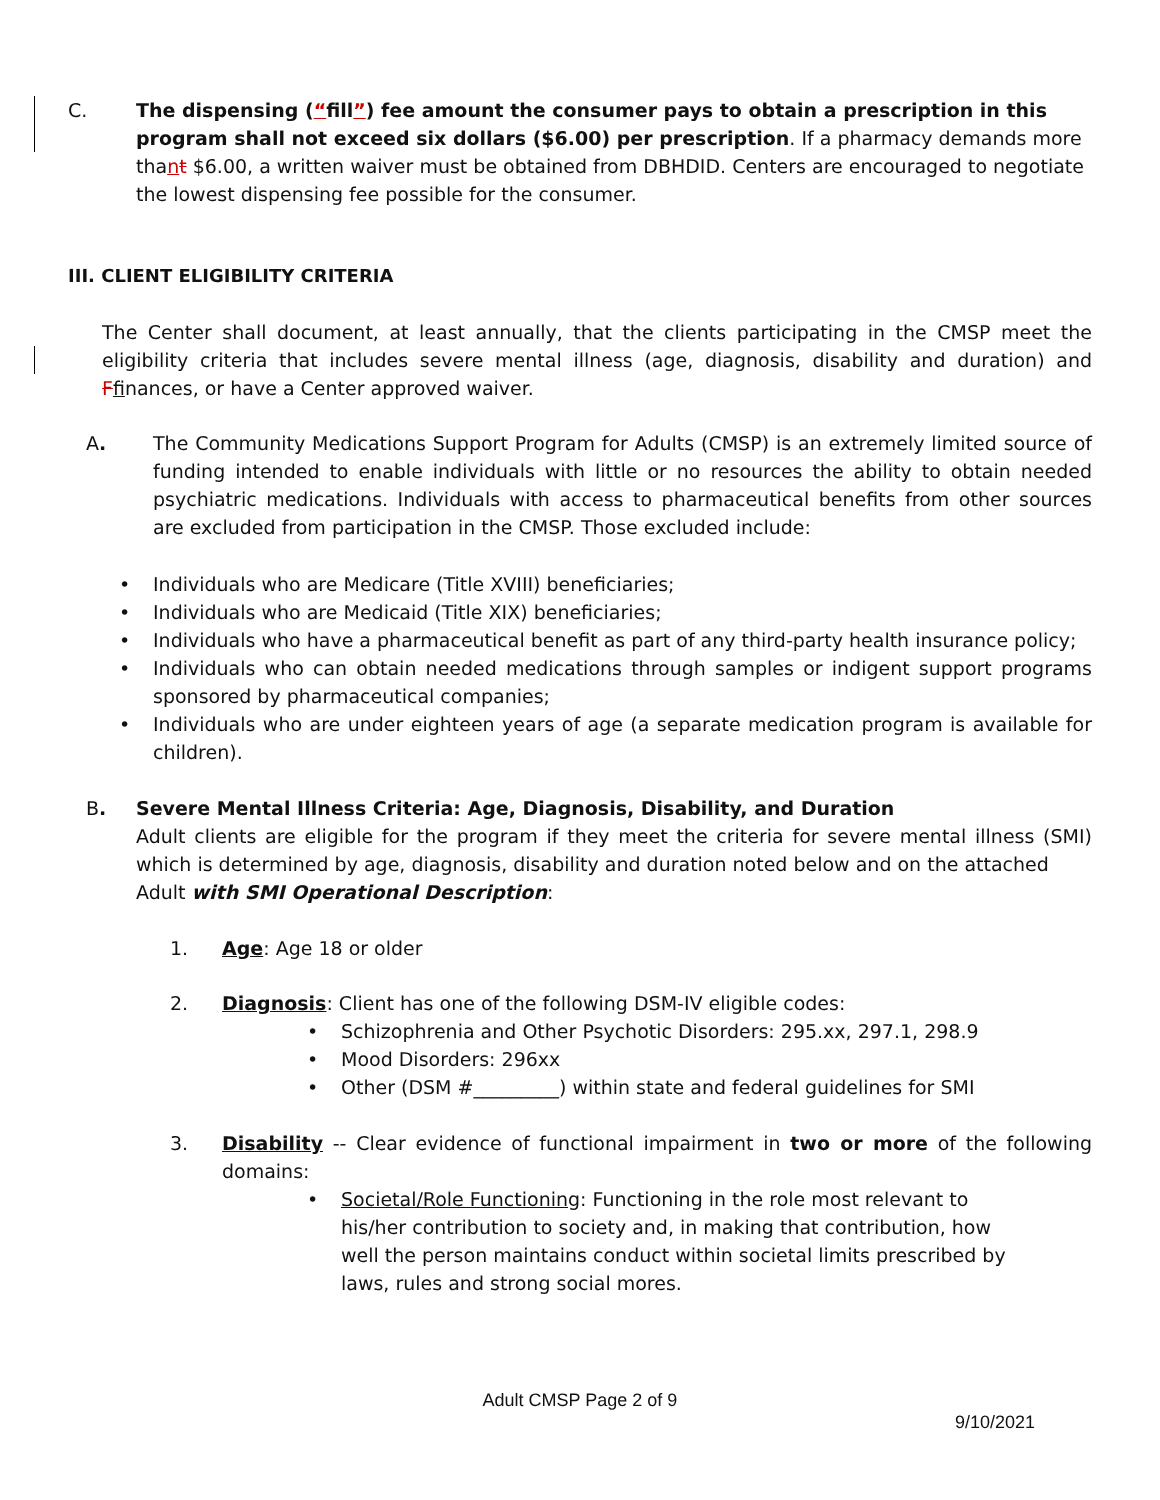C. The dispensing (“fill”) fee amount the consumer pays to obtain a prescription in this program shall not exceed six dollars ($6.00) per prescription. If a pharmacy demands more thant $6.00, a written waiver must be obtained from DBHDID. Centers are encouraged to negotiate the lowest dispensing fee possible for the consumer.
III. CLIENT ELIGIBILITY CRITERIA
The Center shall document, at least annually, that the clients participating in the CMSP meet the eligibility criteria that includes severe mental illness (age, diagnosis, disability and duration) and Ffinances, or have a Center approved waiver.
A. The Community Medications Support Program for Adults (CMSP) is an extremely limited source of funding intended to enable individuals with little or no resources the ability to obtain needed psychiatric medications. Individuals with access to pharmaceutical benefits from other sources are excluded from participation in the CMSP. Those excluded include:
• Individuals who are Medicare (Title XVIII) beneficiaries;
• Individuals who are Medicaid (Title XIX) beneficiaries;
• Individuals who have a pharmaceutical benefit as part of any third-party health insurance policy;
• Individuals who can obtain needed medications through samples or indigent support programs sponsored by pharmaceutical companies;
• Individuals who are under eighteen years of age (a separate medication program is available for children).
B. Severe Mental Illness Criteria: Age, Diagnosis, Disability, and Duration
Adult clients are eligible for the program if they meet the criteria for severe mental illness (SMI) which is determined by age, diagnosis, disability and duration noted below and on the attached
Adult with SMI Operational Description:
1. Age: Age 18 or older
2. Diagnosis: Client has one of the following DSM-IV eligible codes:
• Schizophrenia and Other Psychotic Disorders: 295.xx, 297.1, 298.9
• Mood Disorders: 296xx
• Other (DSM #_________) within state and federal guidelines for SMI
3. Disability -- Clear evidence of functional impairment in two or more of the following domains:
• Societal/Role Functioning: Functioning in the role most relevant to his/her contribution to society and, in making that contribution, how well the person maintains conduct within societal limits prescribed by laws, rules and strong social mores.
Adult CMSP Page 2 of 9
9/10/2021